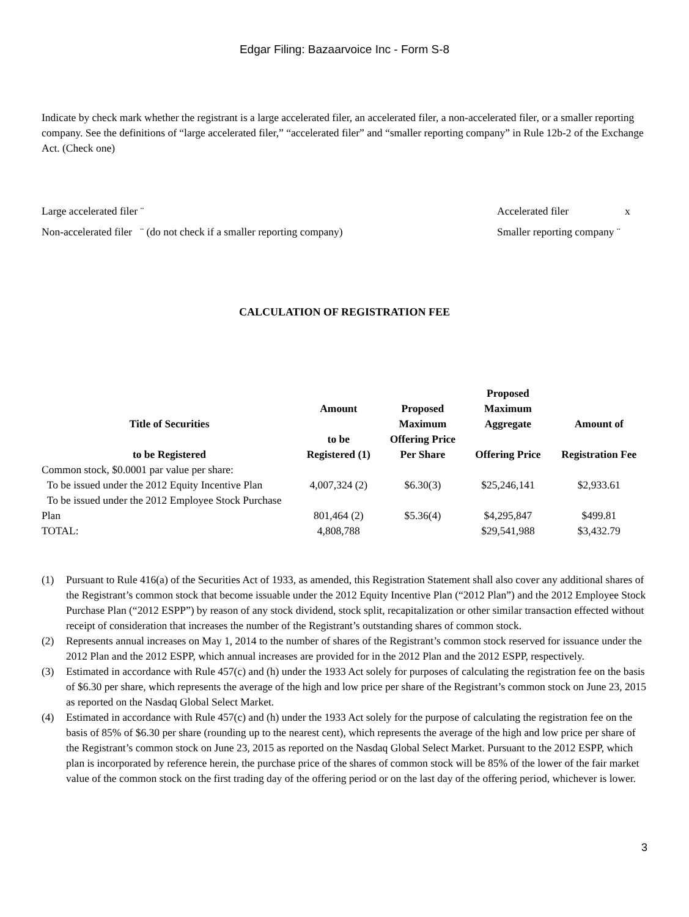Edgar Filing: Bazaarvoice Inc - Form S-8
Indicate by check mark whether the registrant is a large accelerated filer, an accelerated filer, a non-accelerated filer, or a smaller reporting company. See the definitions of “large accelerated filer,” “accelerated filer” and “smaller reporting company” in Rule 12b-2 of the Exchange Act. (Check one)
Large accelerated filer ¨
Accelerated filer x
Non-accelerated filer ¨ (do not check if a smaller reporting company)
Smaller reporting company ¨
CALCULATION OF REGISTRATION FEE
| Title of Securities to be Registered | Amount to be Registered (1) | Proposed Maximum Offering Price Per Share | Proposed Maximum Aggregate Offering Price | Amount of Registration Fee |
| --- | --- | --- | --- | --- |
| Common stock, $0.0001 par value per share: | | | | |
| To be issued under the 2012 Equity Incentive Plan | 4,007,324 (2) | $6.30(3) | $25,246,141 | $2,933.61 |
| To be issued under the 2012 Employee Stock Purchase Plan | 801,464 (2) | $5.36(4) | $4,295,847 | $499.81 |
| TOTAL: | 4,808,788 | | $29,541,988 | $3,432.79 |
(1) Pursuant to Rule 416(a) of the Securities Act of 1933, as amended, this Registration Statement shall also cover any additional shares of the Registrant’s common stock that become issuable under the 2012 Equity Incentive Plan (“2012 Plan”) and the 2012 Employee Stock Purchase Plan (“2012 ESPP”) by reason of any stock dividend, stock split, recapitalization or other similar transaction effected without receipt of consideration that increases the number of the Registrant’s outstanding shares of common stock.
(2) Represents annual increases on May 1, 2014 to the number of shares of the Registrant’s common stock reserved for issuance under the 2012 Plan and the 2012 ESPP, which annual increases are provided for in the 2012 Plan and the 2012 ESPP, respectively.
(3) Estimated in accordance with Rule 457(c) and (h) under the 1933 Act solely for purposes of calculating the registration fee on the basis of $6.30 per share, which represents the average of the high and low price per share of the Registrant’s common stock on June 23, 2015 as reported on the Nasdaq Global Select Market.
(4) Estimated in accordance with Rule 457(c) and (h) under the 1933 Act solely for the purpose of calculating the registration fee on the basis of 85% of $6.30 per share (rounding up to the nearest cent), which represents the average of the high and low price per share of the Registrant’s common stock on June 23, 2015 as reported on the Nasdaq Global Select Market. Pursuant to the 2012 ESPP, which plan is incorporated by reference herein, the purchase price of the shares of common stock will be 85% of the lower of the fair market value of the common stock on the first trading day of the offering period or on the last day of the offering period, whichever is lower.
3